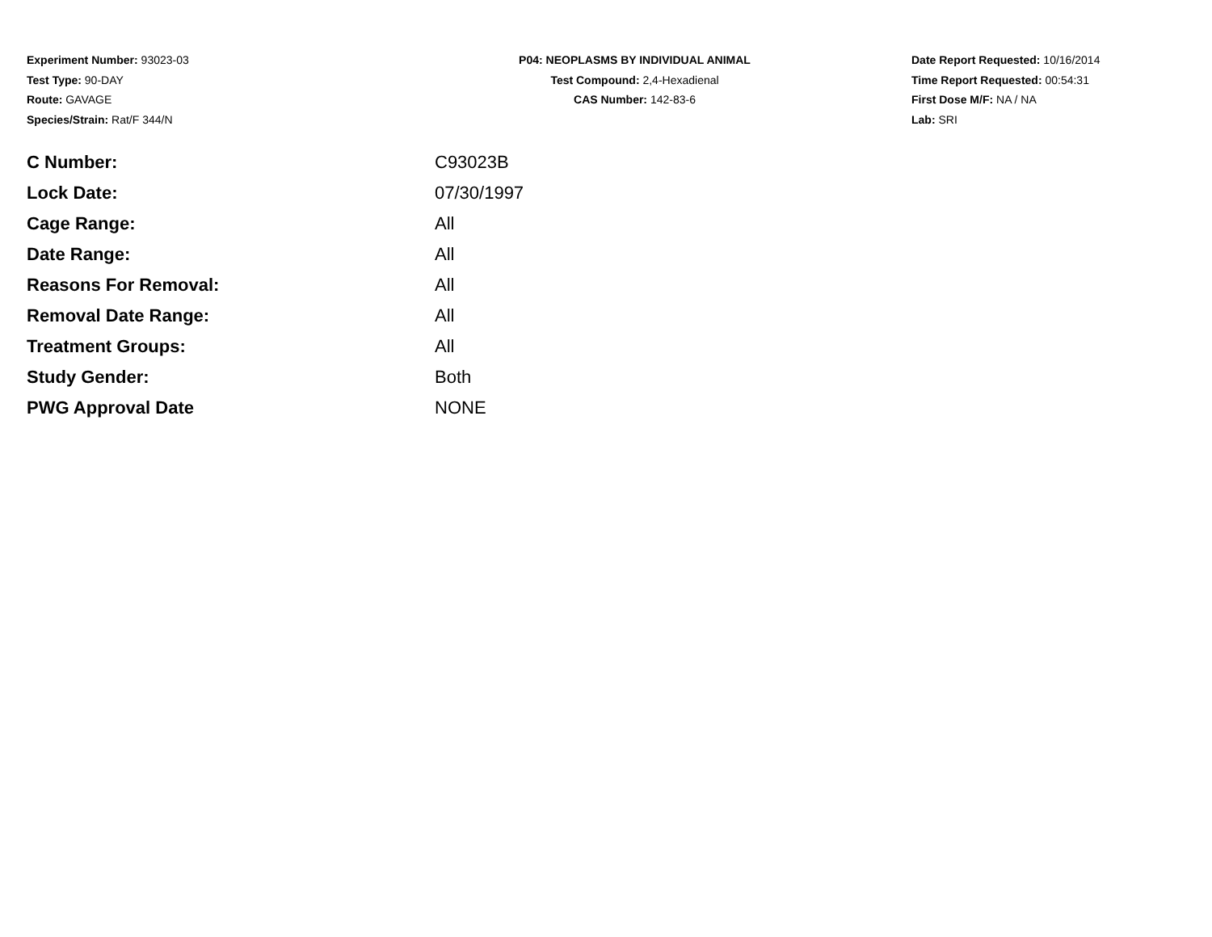Experiment Number: 93023-03
Test Type: 90-DAY
Route: GAVAGE
Species/Strain: Rat/F 344/N
P04: NEOPLASMS BY INDIVIDUAL ANIMAL
Test Compound: 2,4-Hexadienal
CAS Number: 142-83-6
Date Report Requested: 10/16/2014
Time Report Requested: 00:54:31
First Dose M/F: NA / NA
Lab: SRI
| C Number: | C93023B |
| Lock Date: | 07/30/1997 |
| Cage Range: | All |
| Date Range: | All |
| Reasons For Removal: | All |
| Removal Date Range: | All |
| Treatment Groups: | All |
| Study Gender: | Both |
| PWG Approval Date | NONE |